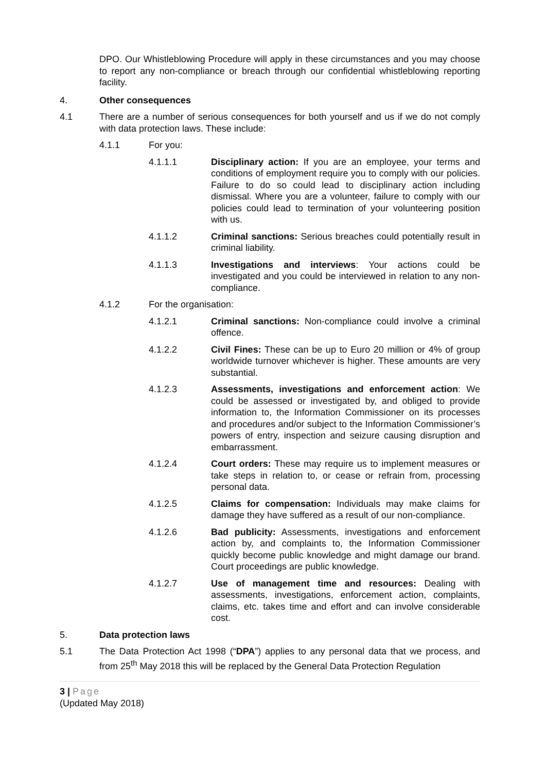DPO. Our Whistleblowing Procedure will apply in these circumstances and you may choose to report any non-compliance or breach through our confidential whistleblowing reporting facility.
4. Other consequences
4.1 There are a number of serious consequences for both yourself and us if we do not comply with data protection laws. These include:
4.1.1 For you:
4.1.1.1 Disciplinary action: If you are an employee, your terms and conditions of employment require you to comply with our policies. Failure to do so could lead to disciplinary action including dismissal. Where you are a volunteer, failure to comply with our policies could lead to termination of your volunteering position with us.
4.1.1.2 Criminal sanctions: Serious breaches could potentially result in criminal liability.
4.1.1.3 Investigations and interviews: Your actions could be investigated and you could be interviewed in relation to any non-compliance.
4.1.2 For the organisation:
4.1.2.1 Criminal sanctions: Non-compliance could involve a criminal offence.
4.1.2.2 Civil Fines: These can be up to Euro 20 million or 4% of group worldwide turnover whichever is higher. These amounts are very substantial.
4.1.2.3 Assessments, investigations and enforcement action: We could be assessed or investigated by, and obliged to provide information to, the Information Commissioner on its processes and procedures and/or subject to the Information Commissioner’s powers of entry, inspection and seizure causing disruption and embarrassment.
4.1.2.4 Court orders: These may require us to implement measures or take steps in relation to, or cease or refrain from, processing personal data.
4.1.2.5 Claims for compensation: Individuals may make claims for damage they have suffered as a result of our non-compliance.
4.1.2.6 Bad publicity: Assessments, investigations and enforcement action by, and complaints to, the Information Commissioner quickly become public knowledge and might damage our brand. Court proceedings are public knowledge.
4.1.2.7 Use of management time and resources: Dealing with assessments, investigations, enforcement action, complaints, claims, etc. takes time and effort and can involve considerable cost.
5. Data protection laws
5.1 The Data Protection Act 1998 (“DPA”) applies to any personal data that we process, and from 25<sup>th</sup> May 2018 this will be replaced by the General Data Protection Regulation
3 | Page
(Updated May 2018)